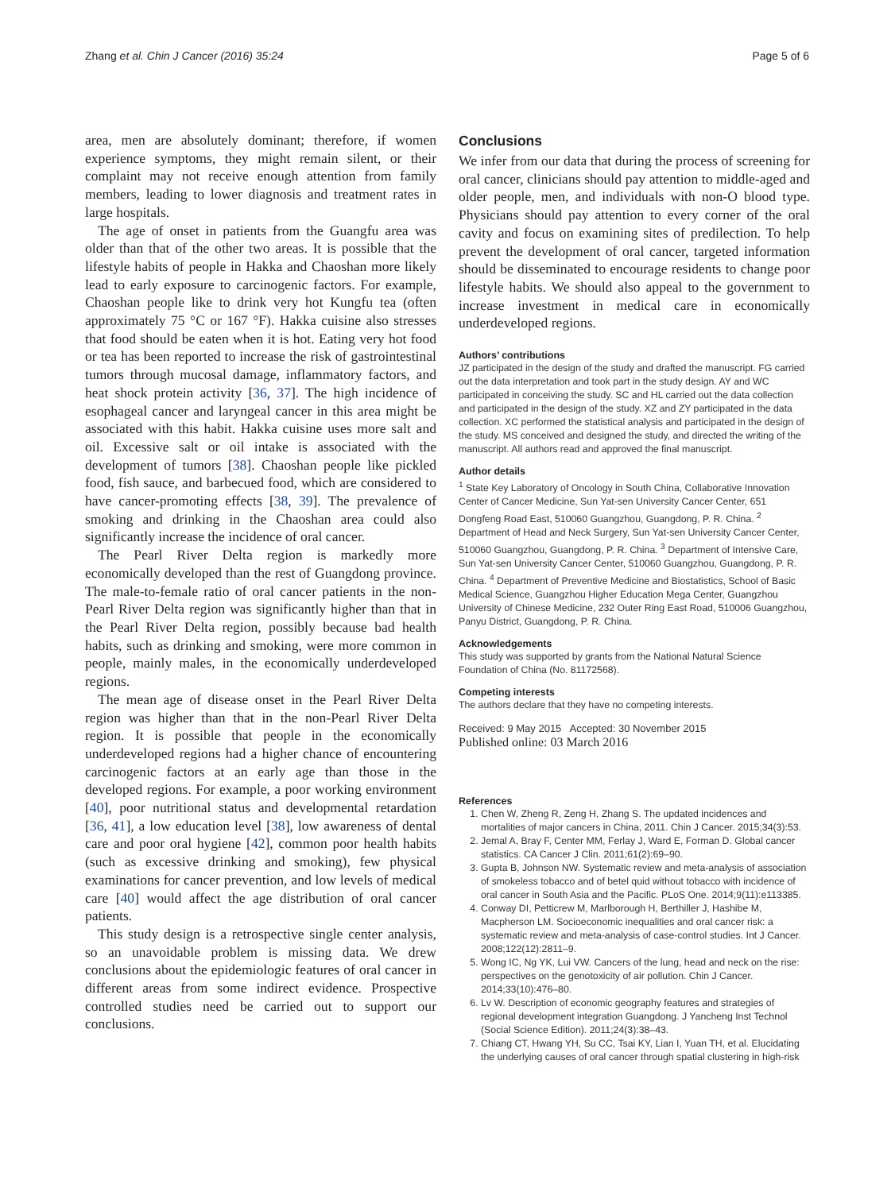Zhang et al. Chin J Cancer (2016) 35:24 Page 5 of 6
area, men are absolutely dominant; therefore, if women experience symptoms, they might remain silent, or their complaint may not receive enough attention from family members, leading to lower diagnosis and treatment rates in large hospitals.
The age of onset in patients from the Guangfu area was older than that of the other two areas. It is possible that the lifestyle habits of people in Hakka and Chaoshan more likely lead to early exposure to carcinogenic factors. For example, Chaoshan people like to drink very hot Kungfu tea (often approximately 75 °C or 167 °F). Hakka cuisine also stresses that food should be eaten when it is hot. Eating very hot food or tea has been reported to increase the risk of gastrointestinal tumors through mucosal damage, inflammatory factors, and heat shock protein activity [36, 37]. The high incidence of esophageal cancer and laryngeal cancer in this area might be associated with this habit. Hakka cuisine uses more salt and oil. Excessive salt or oil intake is associated with the development of tumors [38]. Chaoshan people like pickled food, fish sauce, and barbecued food, which are considered to have cancer-promoting effects [38, 39]. The prevalence of smoking and drinking in the Chaoshan area could also significantly increase the incidence of oral cancer.
The Pearl River Delta region is markedly more economically developed than the rest of Guangdong province. The male-to-female ratio of oral cancer patients in the non-Pearl River Delta region was significantly higher than that in the Pearl River Delta region, possibly because bad health habits, such as drinking and smoking, were more common in people, mainly males, in the economically underdeveloped regions.
The mean age of disease onset in the Pearl River Delta region was higher than that in the non-Pearl River Delta region. It is possible that people in the economically underdeveloped regions had a higher chance of encountering carcinogenic factors at an early age than those in the developed regions. For example, a poor working environment [40], poor nutritional status and developmental retardation [36, 41], a low education level [38], low awareness of dental care and poor oral hygiene [42], common poor health habits (such as excessive drinking and smoking), few physical examinations for cancer prevention, and low levels of medical care [40] would affect the age distribution of oral cancer patients.
This study design is a retrospective single center analysis, so an unavoidable problem is missing data. We drew conclusions about the epidemiologic features of oral cancer in different areas from some indirect evidence. Prospective controlled studies need be carried out to support our conclusions.
Conclusions
We infer from our data that during the process of screening for oral cancer, clinicians should pay attention to middle-aged and older people, men, and individuals with non-O blood type. Physicians should pay attention to every corner of the oral cavity and focus on examining sites of predilection. To help prevent the development of oral cancer, targeted information should be disseminated to encourage residents to change poor lifestyle habits. We should also appeal to the government to increase investment in medical care in economically underdeveloped regions.
Authors’ contributions
JZ participated in the design of the study and drafted the manuscript. FG carried out the data interpretation and took part in the study design. AY and WC participated in conceiving the study. SC and HL carried out the data collection and participated in the design of the study. XZ and ZY participated in the data collection. XC performed the statistical analysis and participated in the design of the study. MS conceived and designed the study, and directed the writing of the manuscript. All authors read and approved the final manuscript.
Author details
<sup>1</sup> State Key Laboratory of Oncology in South China, Collaborative Innovation Center of Cancer Medicine, Sun Yat-sen University Cancer Center, 651 Dongfeng Road East, 510060 Guangzhou, Guangdong, P. R. China. <sup>2</sup> Department of Head and Neck Surgery, Sun Yat-sen University Cancer Center, 510060 Guangzhou, Guangdong, P. R. China. <sup>3</sup> Department of Intensive Care, Sun Yat-sen University Cancer Center, 510060 Guangzhou, Guangdong, P. R. China. <sup>4</sup> Department of Preventive Medicine and Biostatistics, School of Basic Medical Science, Guangzhou Higher Education Mega Center, Guangzhou University of Chinese Medicine, 232 Outer Ring East Road, 510006 Guangzhou, Panyu District, Guangdong, P. R. China.
Acknowledgements
This study was supported by grants from the National Natural Science Foundation of China (No. 81172568).
Competing interests
The authors declare that they have no competing interests.
Received: 9 May 2015 Accepted: 30 November 2015
Published online: 03 March 2016
References
1. Chen W, Zheng R, Zeng H, Zhang S. The updated incidences and mortalities of major cancers in China, 2011. Chin J Cancer. 2015;34(3):53.
2. Jemal A, Bray F, Center MM, Ferlay J, Ward E, Forman D. Global cancer statistics. CA Cancer J Clin. 2011;61(2):69–90.
3. Gupta B, Johnson NW. Systematic review and meta-analysis of association of smokeless tobacco and of betel quid without tobacco with incidence of oral cancer in South Asia and the Pacific. PLoS One. 2014;9(11):e113385.
4. Conway DI, Petticrew M, Marlborough H, Berthiller J, Hashibe M, Macpherson LM. Socioeconomic inequalities and oral cancer risk: a systematic review and meta-analysis of case-control studies. Int J Cancer. 2008;122(12):2811–9.
5. Wong IC, Ng YK, Lui VW. Cancers of the lung, head and neck on the rise: perspectives on the genotoxicity of air pollution. Chin J Cancer. 2014;33(10):476–80.
6. Lv W. Description of economic geography features and strategies of regional development integration Guangdong. J Yancheng Inst Technol (Social Science Edition). 2011;24(3):38–43.
7. Chiang CT, Hwang YH, Su CC, Tsai KY, Lian I, Yuan TH, et al. Elucidating the underlying causes of oral cancer through spatial clustering in high-risk